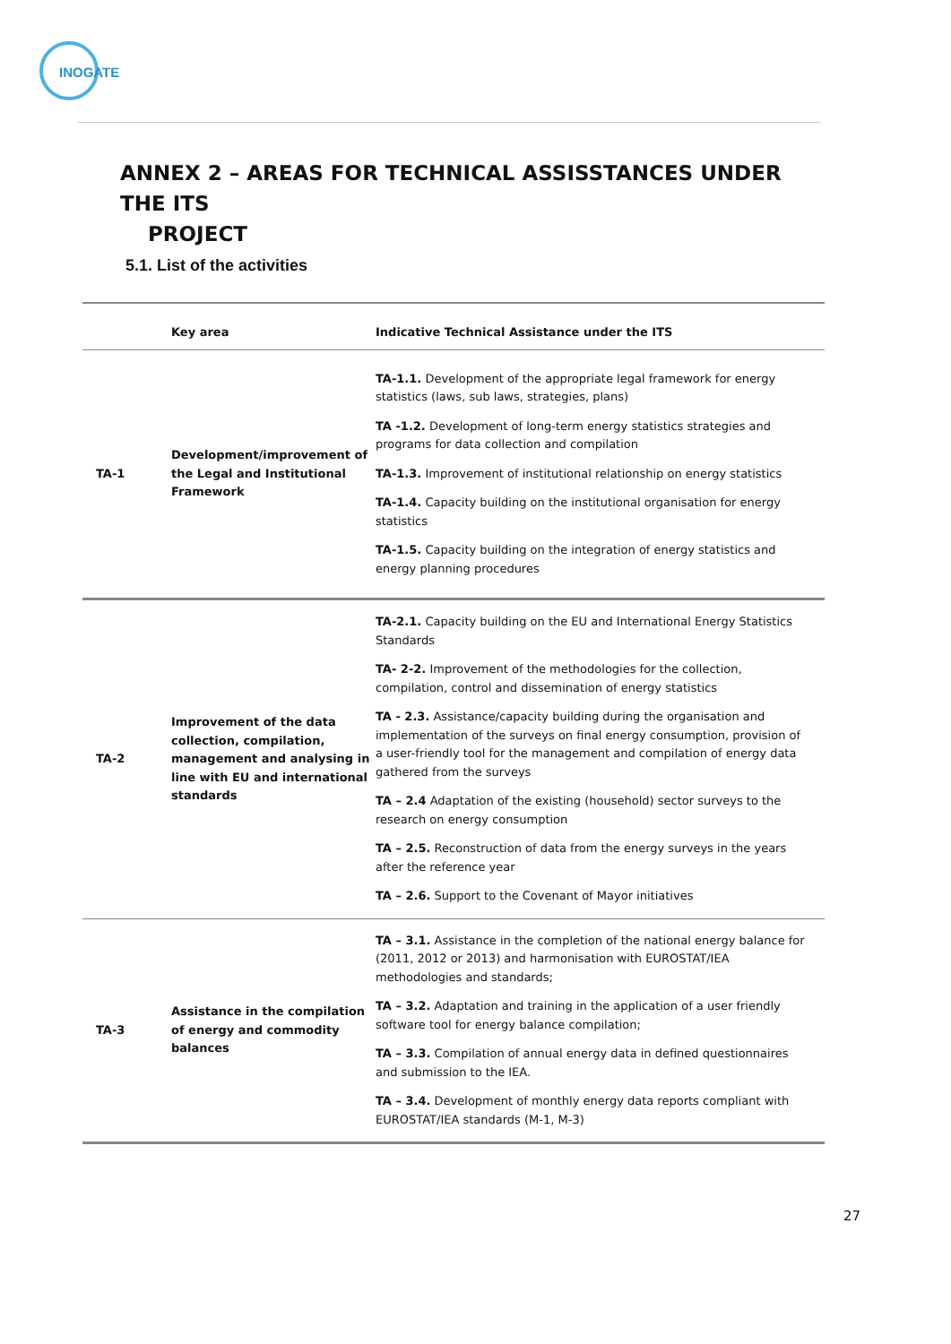INOGATE
ANNEX 2 – AREAS FOR TECHNICAL ASSISSTANCES UNDER THE ITS
PROJECT
5.1. List of the activities
| | Key area | Indicative Technical Assistance under the ITS |
| --- | --- | --- |
| TA-1 | Development/improvement of the Legal and Institutional Framework | TA-1.1. Development of the appropriate legal framework for energy statistics (laws, sub laws, strategies, plans) TA -1.2. Development of long-term energy statistics strategies and programs for data collection and compilation TA-1.3. Improvement of institutional relationship on energy statistics TA-1.4. Capacity building on the institutional organisation for energy statistics TA-1.5. Capacity building on the integration of energy statistics and energy planning procedures |
| TA-2 | Improvement of the data collection, compilation, management and analysing in line with EU and international standards | TA-2.1. Capacity building on the EU and International Energy Statistics Standards TA- 2-2. Improvement of the methodologies for the collection, compilation, control and dissemination of energy statistics TA - 2.3. Assistance/capacity building during the organisation and implementation of the surveys on final energy consumption, provision of a user-friendly tool for the management and compilation of energy data gathered from the surveys TA – 2.4 Adaptation of the existing (household) sector surveys to the research on energy consumption TA – 2.5. Reconstruction of data from the energy surveys in the years after the reference year TA – 2.6. Support to the Covenant of Mayor initiatives |
| TA-3 | Assistance in the compilation of energy and commodity balances | TA – 3.1. Assistance in the completion of the national energy balance for (2011, 2012 or 2013) and harmonisation with EUROSTAT/IEA methodologies and standards; TA – 3.2. Adaptation and training in the application of a user friendly software tool for energy balance compilation; TA – 3.3. Compilation of annual energy data in defined questionnaires and submission to the IEA. TA – 3.4. Development of monthly energy data reports compliant with EUROSTAT/IEA standards (M-1, M-3) |
27